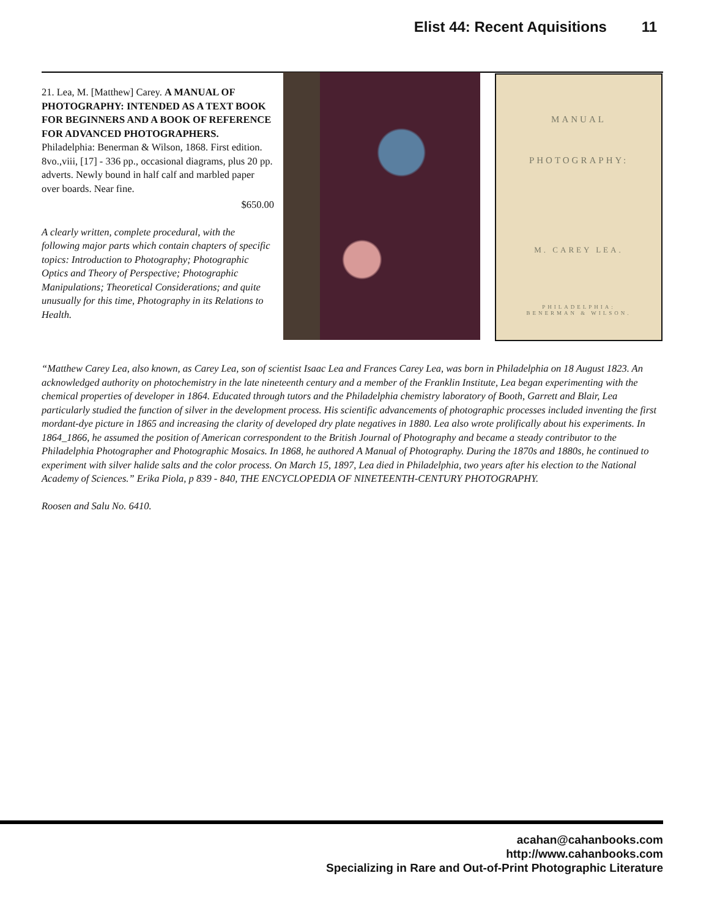Elist 44: Recent Aquisitions 11
21. Lea, M. [Matthew] Carey. A MANUAL OF PHOTOGRAPHY: INTENDED AS A TEXT BOOK FOR BEGINNERS AND A BOOK OF REFERENCE FOR ADVANCED PHOTOGRAPHERS. Philadelphia: Benerman & Wilson, 1868. First edition. 8vo.,viii, [17] - 336 pp., occasional diagrams, plus 20 pp. adverts. Newly bound in half calf and marbled paper over boards. Near fine.
$650.00
A clearly written, complete procedural, with the following major parts which contain chapters of specific topics: Introduction to Photography; Photographic Optics and Theory of Perspective; Photographic Manipulations; Theoretical Considerations; and quite unusually for this time, Photography in its Relations to Health.
MANUAL
PHOTOGRAPHY:
M. CAREY LEA.
PHILADELPHIA:
BENERMAN & WILSON.
“Matthew Carey Lea, also known, as Carey Lea, son of scientist Isaac Lea and Frances Carey Lea, was born in Philadelphia on 18 August 1823. An acknowledged authority on photochemistry in the late nineteenth century and a member of the Franklin Institute, Lea began experimenting with the chemical properties of developer in 1864. Educated through tutors and the Philadelphia chemistry laboratory of Booth, Garrett and Blair, Lea particularly studied the function of silver in the development process. His scientific advancements of photographic processes included inventing the first mordant-dye picture in 1865 and increasing the clarity of developed dry plate negatives in 1880. Lea also wrote prolifically about his experiments. In 1864_1866, he assumed the position of American correspondent to the British Journal of Photography and became a steady contributor to the Philadelphia Photographer and Photographic Mosaics. In 1868, he authored A Manual of Photography. During the 1870s and 1880s, he continued to experiment with silver halide salts and the color process. On March 15, 1897, Lea died in Philadelphia, two years after his election to the National Academy of Sciences.” Erika Piola, p 839 - 840, THE ENCYCLOPEDIA OF NINETEENTH-CENTURY PHOTOGRAPHY.
Roosen and Salu No. 6410.
acahan@cahanbooks.com
http://www.cahanbooks.com
Specializing in Rare and Out-of-Print Photographic Literature